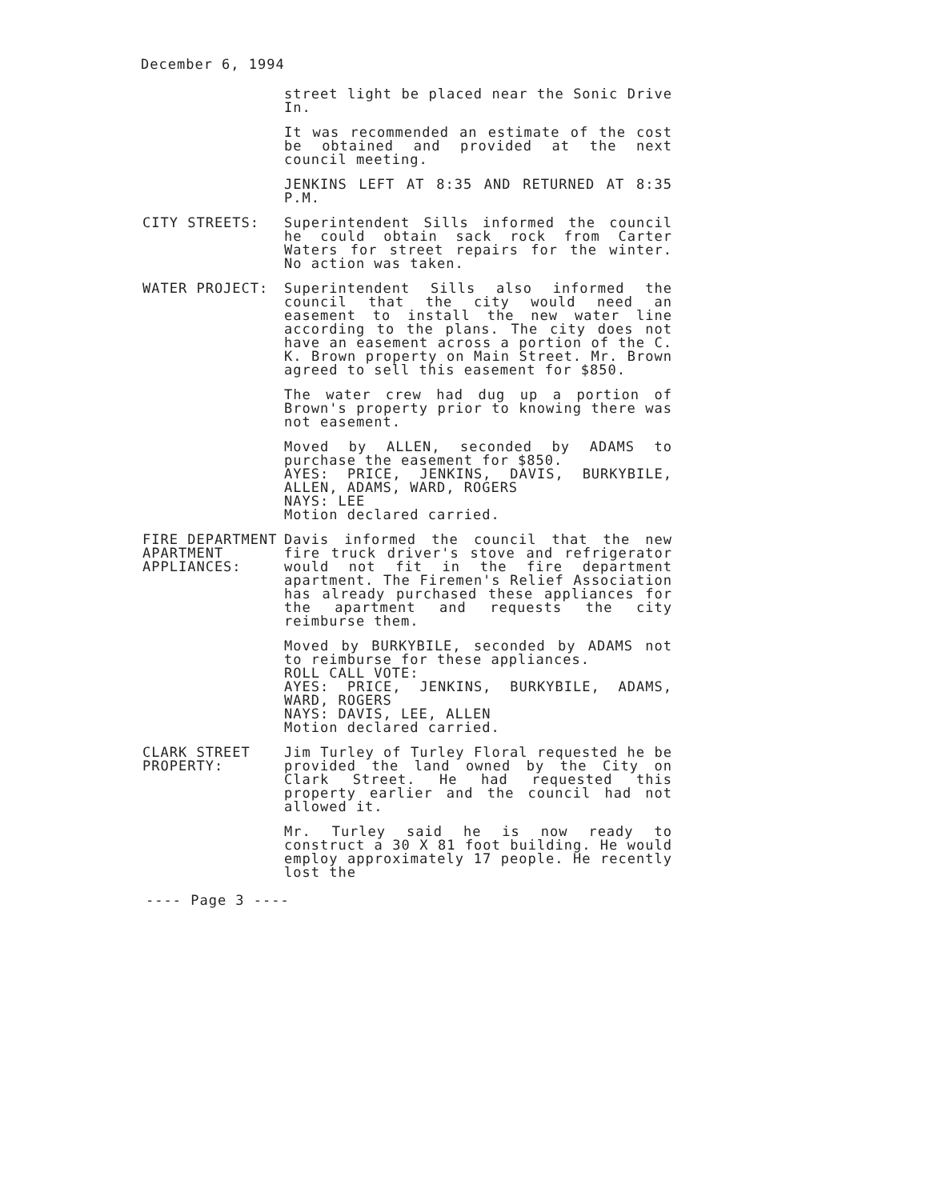December 6, 1994
street light be placed near the Sonic Drive In.
It was recommended an estimate of the cost be obtained and provided at the next council meeting.
JENKINS LEFT AT 8:35 AND RETURNED AT 8:35 P.M.
CITY STREETS: Superintendent Sills informed the council he could obtain sack rock from Carter Waters for street repairs for the winter. No action was taken.
WATER PROJECT: Superintendent Sills also informed the council that the city would need an easement to install the new water line according to the plans. The city does not have an easement across a portion of the C. K. Brown property on Main Street. Mr. Brown agreed to sell this easement for $850.
The water crew had dug up a portion of Brown's property prior to knowing there was not easement.
Moved by ALLEN, seconded by ADAMS to purchase the easement for $850.
AYES: PRICE, JENKINS, DAVIS, BURKYBILE, ALLEN, ADAMS, WARD, ROGERS
NAYS: LEE
Motion declared carried.
FIRE DEPARTMENT
APARTMENT APPLIANCES:
Davis informed the council that the new fire truck driver's stove and refrigerator would not fit in the fire department apartment. The Firemen's Relief Association has already purchased these appliances for the apartment and requests the city reimburse them.
Moved by BURKYBILE, seconded by ADAMS not to reimburse for these appliances.
ROLL CALL VOTE:
AYES: PRICE, JENKINS, BURKYBILE, ADAMS, WARD, ROGERS
NAYS: DAVIS, LEE, ALLEN
Motion declared carried.
CLARK STREET PROPERTY: Jim Turley of Turley Floral requested he be provided the land owned by the City on Clark Street. He had requested this property earlier and the council had not allowed it.
Mr. Turley said he is now ready to construct a 30 X 81 foot building. He would employ approximately 17 people. He recently lost the
---- Page 3 ----